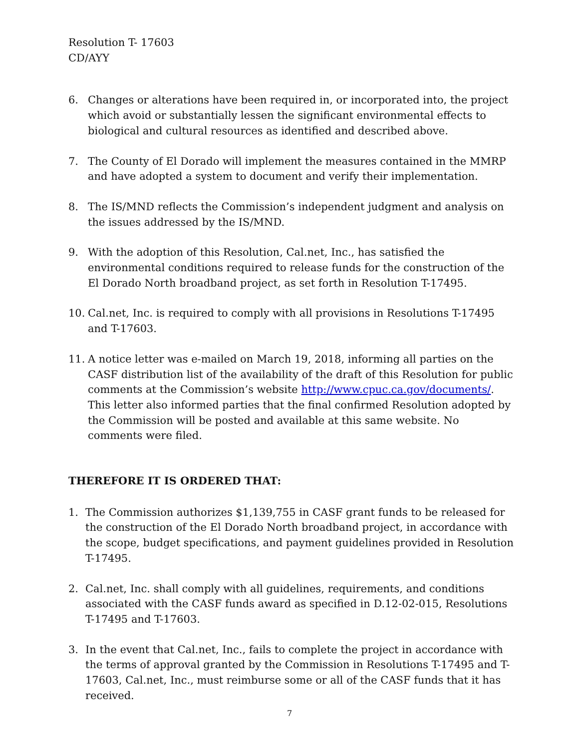Resolution T- 17603
CD/AYY
6. Changes or alterations have been required in, or incorporated into, the project which avoid or substantially lessen the significant environmental effects to biological and cultural resources as identified and described above.
7. The County of El Dorado will implement the measures contained in the MMRP and have adopted a system to document and verify their implementation.
8. The IS/MND reflects the Commission’s independent judgment and analysis on the issues addressed by the IS/MND.
9. With the adoption of this Resolution, Cal.net, Inc., has satisfied the environmental conditions required to release funds for the construction of the El Dorado North broadband project, as set forth in Resolution T-17495.
10. Cal.net, Inc. is required to comply with all provisions in Resolutions T-17495 and T-17603.
11. A notice letter was e-mailed on March 19, 2018, informing all parties on the CASF distribution list of the availability of the draft of this Resolution for public comments at the Commission’s website http://www.cpuc.ca.gov/documents/. This letter also informed parties that the final confirmed Resolution adopted by the Commission will be posted and available at this same website. No comments were filed.
THEREFORE IT IS ORDERED THAT:
1. The Commission authorizes $1,139,755 in CASF grant funds to be released for the construction of the El Dorado North broadband project, in accordance with the scope, budget specifications, and payment guidelines provided in Resolution T-17495.
2. Cal.net, Inc. shall comply with all guidelines, requirements, and conditions associated with the CASF funds award as specified in D.12-02-015, Resolutions T-17495 and T-17603.
3. In the event that Cal.net, Inc., fails to complete the project in accordance with the terms of approval granted by the Commission in Resolutions T-17495 and T-17603, Cal.net, Inc., must reimburse some or all of the CASF funds that it has received.
7